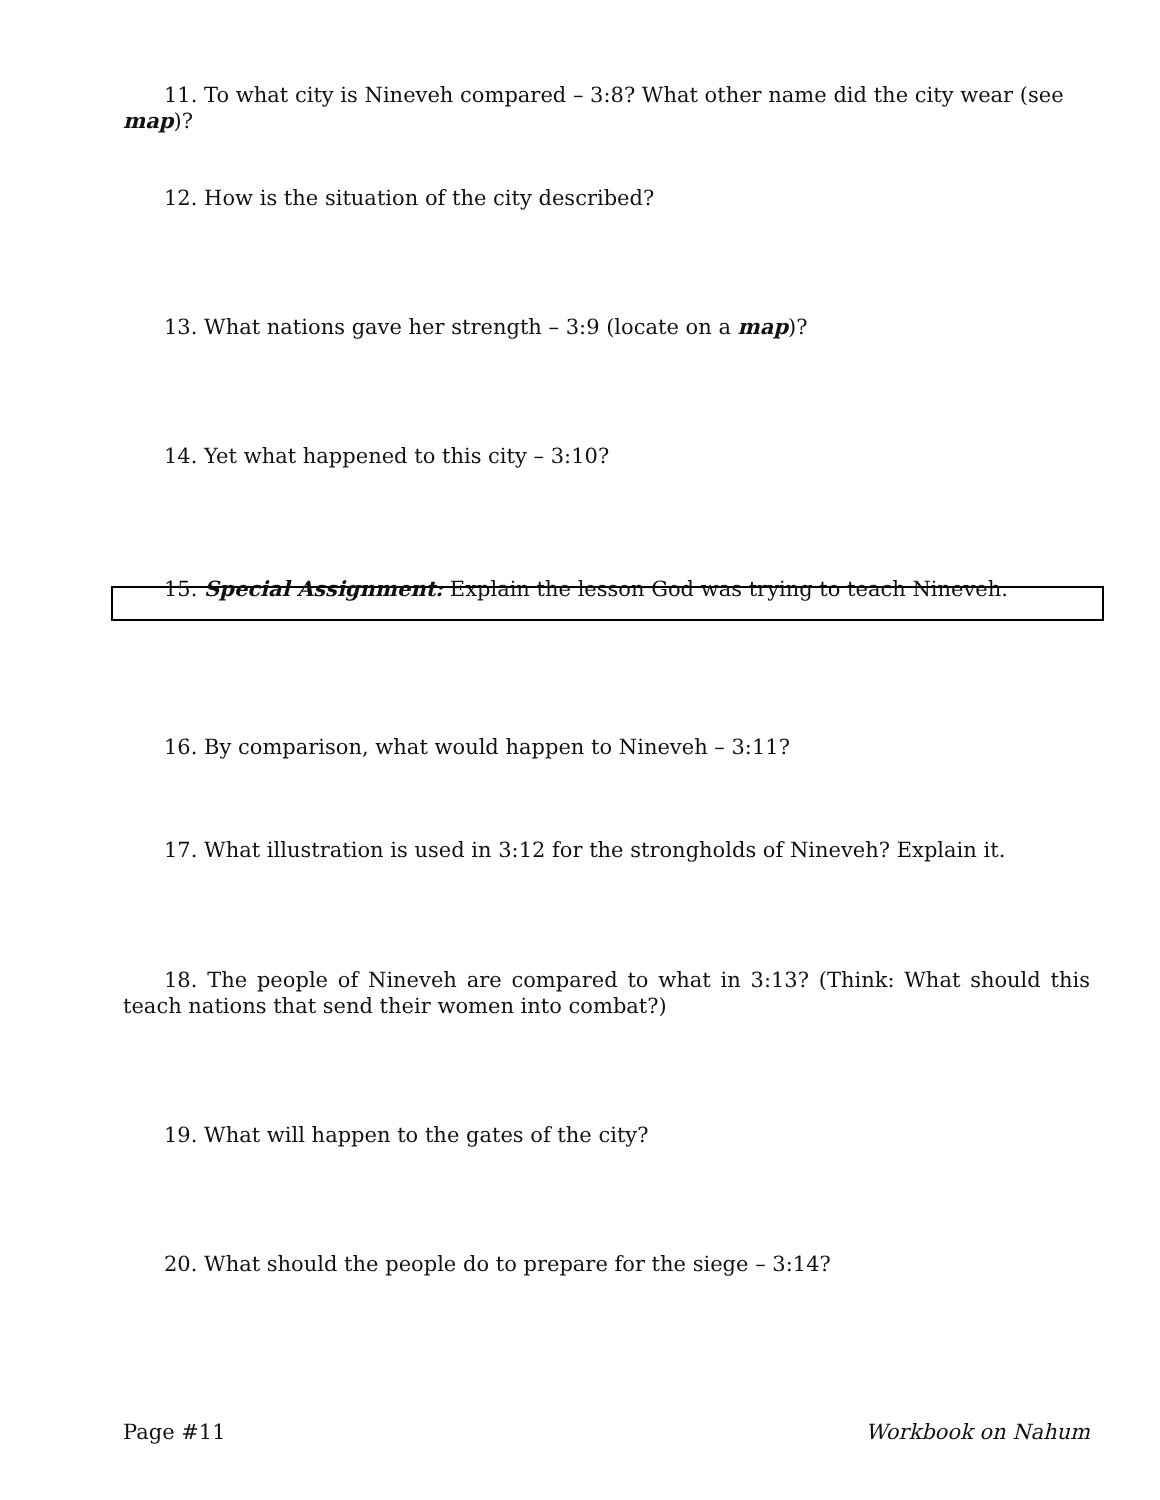11. To what city is Nineveh compared – 3:8? What other name did the city wear (see map)?
12. How is the situation of the city described?
13. What nations gave her strength – 3:9 (locate on a map)?
14. Yet what happened to this city – 3:10?
15. Special Assignment: Explain the lesson God was trying to teach Nineveh.
16. By comparison, what would happen to Nineveh – 3:11?
17. What illustration is used in 3:12 for the strongholds of Nineveh? Explain it.
18. The people of Nineveh are compared to what in 3:13? (Think: What should this teach nations that send their women into combat?)
19. What will happen to the gates of the city?
20. What should the people do to prepare for the siege – 3:14?
Page #11 Workbook on Nahum